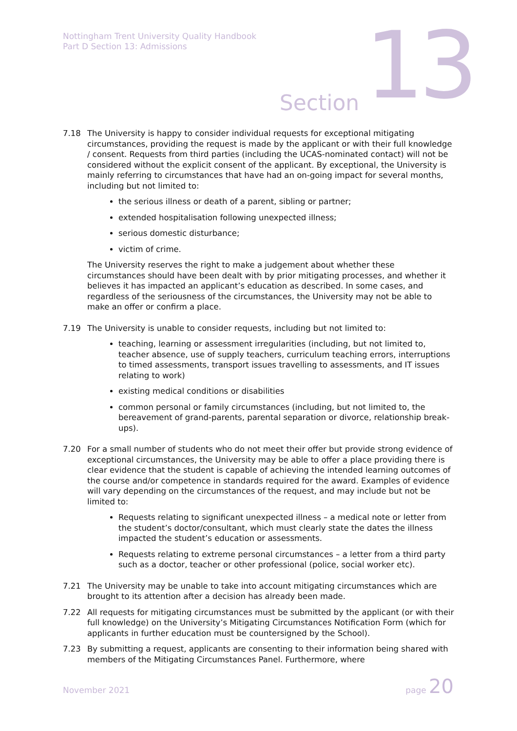Nottingham Trent University Quality Handbook
Part D Section 13: Admissions
Section 13
7.18 The University is happy to consider individual requests for exceptional mitigating circumstances, providing the request is made by the applicant or with their full knowledge / consent. Requests from third parties (including the UCAS-nominated contact) will not be considered without the explicit consent of the applicant. By exceptional, the University is mainly referring to circumstances that have had an on-going impact for several months, including but not limited to:
the serious illness or death of a parent, sibling or partner;
extended hospitalisation following unexpected illness;
serious domestic disturbance;
victim of crime.
The University reserves the right to make a judgement about whether these circumstances should have been dealt with by prior mitigating processes, and whether it believes it has impacted an applicant’s education as described. In some cases, and regardless of the seriousness of the circumstances, the University may not be able to make an offer or confirm a place.
7.19 The University is unable to consider requests, including but not limited to:
teaching, learning or assessment irregularities (including, but not limited to, teacher absence, use of supply teachers, curriculum teaching errors, interruptions to timed assessments, transport issues travelling to assessments, and IT issues relating to work)
existing medical conditions or disabilities
common personal or family circumstances (including, but not limited to, the bereavement of grand-parents, parental separation or divorce, relationship break-ups).
7.20 For a small number of students who do not meet their offer but provide strong evidence of exceptional circumstances, the University may be able to offer a place providing there is clear evidence that the student is capable of achieving the intended learning outcomes of the course and/or competence in standards required for the award. Examples of evidence will vary depending on the circumstances of the request, and may include but not be limited to:
Requests relating to significant unexpected illness – a medical note or letter from the student’s doctor/consultant, which must clearly state the dates the illness impacted the student’s education or assessments.
Requests relating to extreme personal circumstances – a letter from a third party such as a doctor, teacher or other professional (police, social worker etc).
7.21 The University may be unable to take into account mitigating circumstances which are brought to its attention after a decision has already been made.
7.22 All requests for mitigating circumstances must be submitted by the applicant (or with their full knowledge) on the University’s Mitigating Circumstances Notification Form (which for applicants in further education must be countersigned by the School).
7.23 By submitting a request, applicants are consenting to their information being shared with members of the Mitigating Circumstances Panel. Furthermore, where
November 2021
page 20